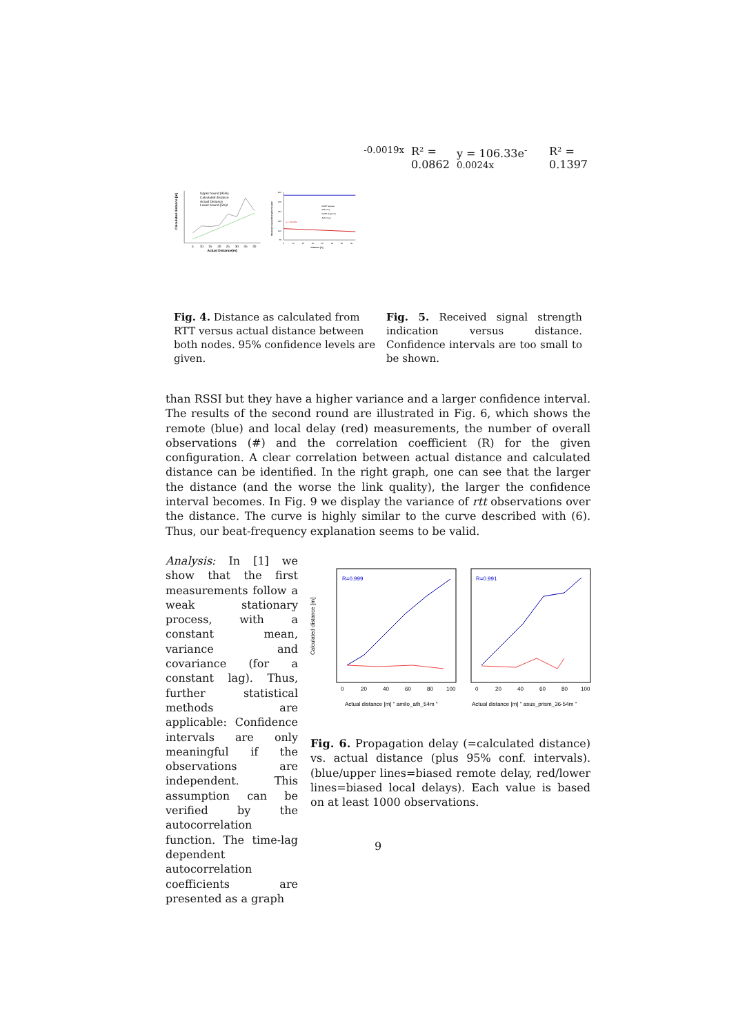Calculated distance [m]
5
10
15
20
25
30
35
40
Actual Distance[m]
Upper bound (95%)
Calculated distance
Actual Distance
Lower bound (5%)l
Received Signal Strength Indicator
200
175
150
125
100
75
5
10
15
20
25
30
35
40
Distance [m]
ICMP request
ACK req.
ICMP responce
ACK resp.
y = 104.32e-0.0019x
R² = 0.0862
y = 106.33e-0.0024x
R² = 0.1397
Fig. 4. Distance as calculated from RTT versus actual distance between both nodes. 95% confidence levels are given.
Fig. 5. Received signal strength indication versus distance. Confidence intervals are too small to be shown.
than RSSI but they have a higher variance and a larger confidence interval. The results of the second round are illustrated in Fig. 6, which shows the remote (blue) and local delay (red) measurements, the number of overall observations (#) and the correlation coefficient (R) for the given configuration. A clear correlation between actual distance and calculated distance can be identified. In the right graph, one can see that the larger the distance (and the worse the link quality), the larger the confidence interval becomes. In Fig. 9 we display the variance of rtt observations over the distance. The curve is highly similar to the curve described with (6). Thus, our beat-frequency explanation seems to be valid.
Analysis: In [1] we show that the first measurements follow a weak stationary process, with a constant mean, variance and covariance (for a constant lag). Thus, further statistical methods are applicable: Confidence intervals are only meaningful if the observations are independent. This assumption can be verified by the autocorrelation function. The time-lag dependent autocorrelation coefficients are presented as a graph
Calculated distance [m]
R=0.999
R=0.991
0
20
40
60
80
100
0
20
40
60
80
100
Actual distance [m] " amilo_ath_54m "
Actual distance [m] " asus_prism_36-54m "
Fig. 6. Propagation delay (=calculated distance) vs. actual distance (plus 95% conf. intervals). (blue/upper lines=biased remote delay, red/lower lines=biased local delays). Each value is based on at least 1000 observations.
9